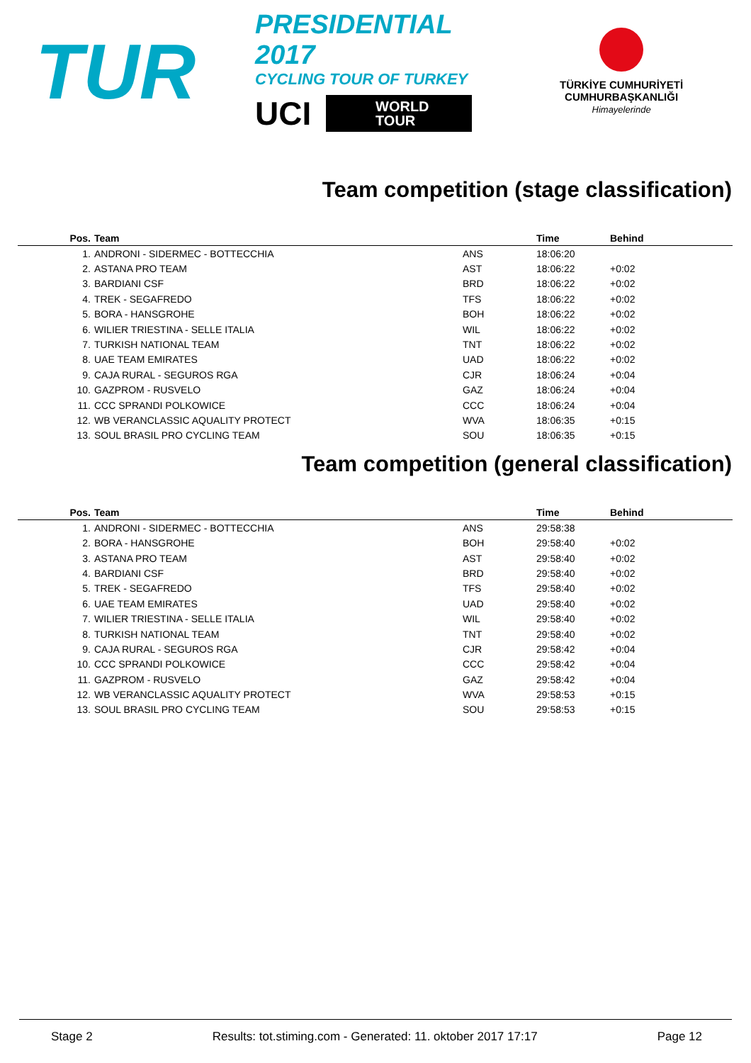TUR
PRESIDENTIAL 2017
CYCLING TOUR OF TURKEY
UCI
WORLD
TOUR
TÜRKİYE CUMHURİYETİ
CUMHURBAŞKANLIĞI
Himayelerinde
Team competition (stage classification)
| Pos. | Team | | Time | Behind |
| --- | --- | --- | --- | --- |
| 1. | ANDRONI - SIDERMEC - BOTTECCHIA | ANS | 18:06:20 | |
| 2. | ASTANA PRO TEAM | AST | 18:06:22 | +0:02 |
| 3. | BARDIANI CSF | BRD | 18:06:22 | +0:02 |
| 4. | TREK - SEGAFREDO | TFS | 18:06:22 | +0:02 |
| 5. | BORA - HANSGROHE | BOH | 18:06:22 | +0:02 |
| 6. | WILIER TRIESTINA - SELLE ITALIA | WIL | 18:06:22 | +0:02 |
| 7. | TURKISH NATIONAL TEAM | TNT | 18:06:22 | +0:02 |
| 8. | UAE TEAM EMIRATES | UAD | 18:06:22 | +0:02 |
| 9. | CAJA RURAL - SEGUROS RGA | CJR | 18:06:24 | +0:04 |
| 10. | GAZPROM - RUSVELO | GAZ | 18:06:24 | +0:04 |
| 11. | CCC SPRANDI POLKOWICE | CCC | 18:06:24 | +0:04 |
| 12. | WB VERANCLASSIC AQUALITY PROTECT | WVA | 18:06:35 | +0:15 |
| 13. | SOUL BRASIL PRO CYCLING TEAM | SOU | 18:06:35 | +0:15 |
Team competition (general classification)
| Pos. | Team | | Time | Behind |
| --- | --- | --- | --- | --- |
| 1. | ANDRONI - SIDERMEC - BOTTECCHIA | ANS | 29:58:38 | |
| 2. | BORA - HANSGROHE | BOH | 29:58:40 | +0:02 |
| 3. | ASTANA PRO TEAM | AST | 29:58:40 | +0:02 |
| 4. | BARDIANI CSF | BRD | 29:58:40 | +0:02 |
| 5. | TREK - SEGAFREDO | TFS | 29:58:40 | +0:02 |
| 6. | UAE TEAM EMIRATES | UAD | 29:58:40 | +0:02 |
| 7. | WILIER TRIESTINA - SELLE ITALIA | WIL | 29:58:40 | +0:02 |
| 8. | TURKISH NATIONAL TEAM | TNT | 29:58:40 | +0:02 |
| 9. | CAJA RURAL - SEGUROS RGA | CJR | 29:58:42 | +0:04 |
| 10. | CCC SPRANDI POLKOWICE | CCC | 29:58:42 | +0:04 |
| 11. | GAZPROM - RUSVELO | GAZ | 29:58:42 | +0:04 |
| 12. | WB VERANCLASSIC AQUALITY PROTECT | WVA | 29:58:53 | +0:15 |
| 13. | SOUL BRASIL PRO CYCLING TEAM | SOU | 29:58:53 | +0:15 |
Stage 2 Results: tot.stiming.com - Generated: 11. oktober 2017 17:17 Page 12